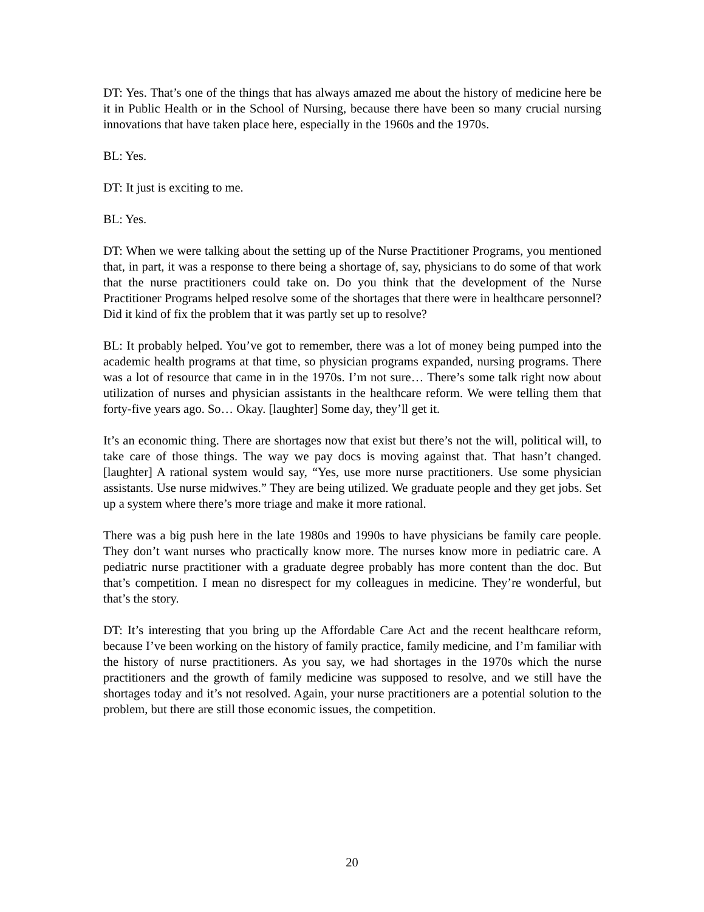DT: Yes. That’s one of the things that has always amazed me about the history of medicine here be it in Public Health or in the School of Nursing, because there have been so many crucial nursing innovations that have taken place here, especially in the 1960s and the 1970s.
BL: Yes.
DT: It just is exciting to me.
BL: Yes.
DT: When we were talking about the setting up of the Nurse Practitioner Programs, you mentioned that, in part, it was a response to there being a shortage of, say, physicians to do some of that work that the nurse practitioners could take on. Do you think that the development of the Nurse Practitioner Programs helped resolve some of the shortages that there were in healthcare personnel? Did it kind of fix the problem that it was partly set up to resolve?
BL: It probably helped. You’ve got to remember, there was a lot of money being pumped into the academic health programs at that time, so physician programs expanded, nursing programs. There was a lot of resource that came in in the 1970s. I’m not sure… There’s some talk right now about utilization of nurses and physician assistants in the healthcare reform. We were telling them that forty-five years ago. So… Okay. [laughter] Some day, they’ll get it.
It’s an economic thing. There are shortages now that exist but there’s not the will, political will, to take care of those things. The way we pay docs is moving against that. That hasn’t changed. [laughter] A rational system would say, “Yes, use more nurse practitioners. Use some physician assistants. Use nurse midwives.” They are being utilized. We graduate people and they get jobs. Set up a system where there’s more triage and make it more rational.
There was a big push here in the late 1980s and 1990s to have physicians be family care people. They don’t want nurses who practically know more. The nurses know more in pediatric care. A pediatric nurse practitioner with a graduate degree probably has more content than the doc. But that’s competition. I mean no disrespect for my colleagues in medicine. They’re wonderful, but that’s the story.
DT: It’s interesting that you bring up the Affordable Care Act and the recent healthcare reform, because I’ve been working on the history of family practice, family medicine, and I’m familiar with the history of nurse practitioners. As you say, we had shortages in the 1970s which the nurse practitioners and the growth of family medicine was supposed to resolve, and we still have the shortages today and it’s not resolved. Again, your nurse practitioners are a potential solution to the problem, but there are still those economic issues, the competition.
20